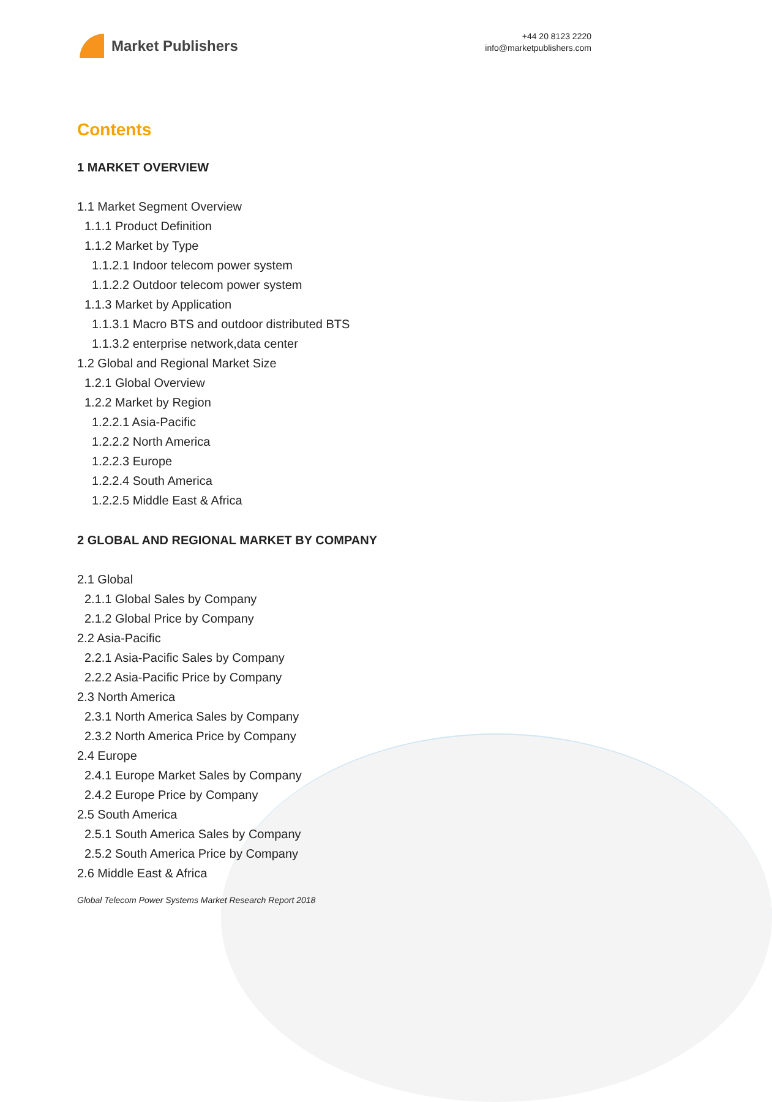Market Publishers
+44 20 8123 2220
info@marketpublishers.com
Contents
1 MARKET OVERVIEW
1.1 Market Segment Overview
1.1.1 Product Definition
1.1.2 Market by Type
1.1.2.1 Indoor telecom power system
1.1.2.2 Outdoor telecom power system
1.1.3 Market by Application
1.1.3.1 Macro BTS and outdoor distributed BTS
1.1.3.2 enterprise network,data center
1.2 Global and Regional Market Size
1.2.1 Global Overview
1.2.2 Market by Region
1.2.2.1 Asia-Pacific
1.2.2.2 North America
1.2.2.3 Europe
1.2.2.4 South America
1.2.2.5 Middle East & Africa
2 GLOBAL AND REGIONAL MARKET BY COMPANY
2.1 Global
2.1.1 Global Sales by Company
2.1.2 Global Price by Company
2.2 Asia-Pacific
2.2.1 Asia-Pacific Sales by Company
2.2.2 Asia-Pacific Price by Company
2.3 North America
2.3.1 North America Sales by Company
2.3.2 North America Price by Company
2.4 Europe
2.4.1 Europe Market Sales by Company
2.4.2 Europe Price by Company
2.5 South America
2.5.1 South America Sales by Company
2.5.2 South America Price by Company
2.6 Middle East & Africa
Global Telecom Power Systems Market Research Report 2018